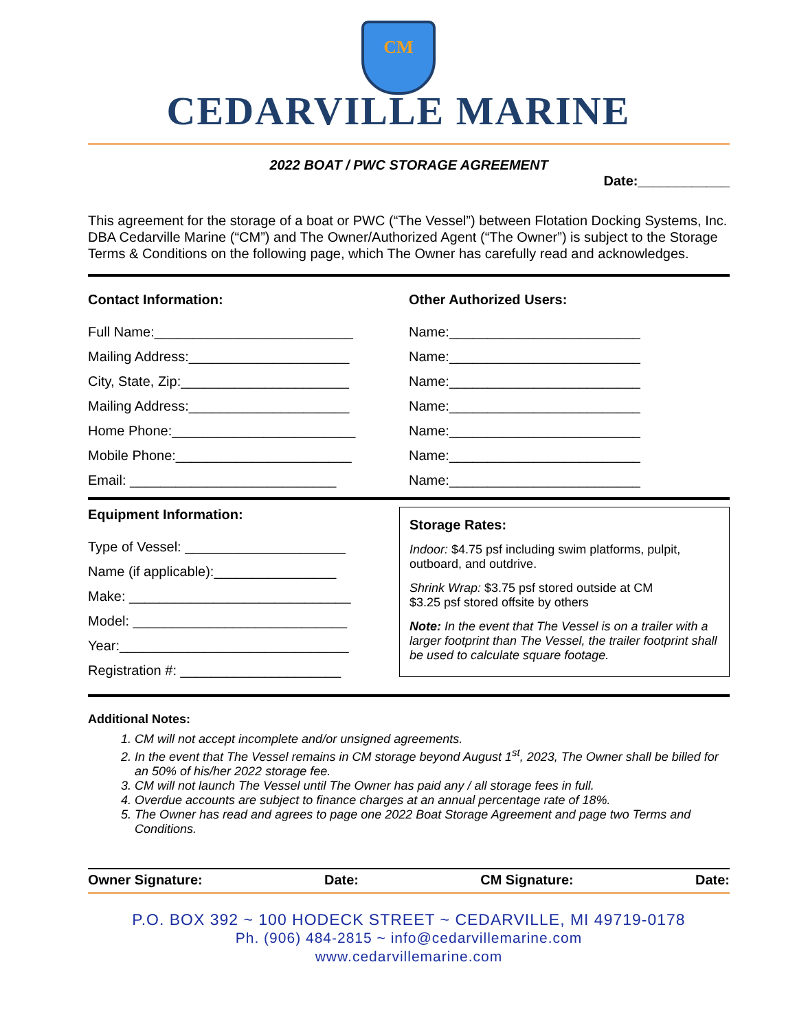CM
CEDARVILLE MARINE
2022 BOAT / PWC STORAGE AGREEMENT
Date:____________
This agreement for the storage of a boat or PWC (“The Vessel”) between Flotation Docking Systems, Inc. DBA Cedarville Marine (“CM”) and The Owner/Authorized Agent (“The Owner”) is subject to the Storage Terms & Conditions on the following page, which The Owner has carefully read and acknowledges.
Contact Information:
Full Name:__________________________
Mailing Address:_____________________
City, State, Zip:______________________
Mailing Address:_____________________
Home Phone:________________________
Mobile Phone:_______________________
Email: ___________________________
Other Authorized Users:
Name:_________________________
Name:_________________________
Name:_________________________
Name:_________________________
Name:_________________________
Name:_________________________
Name:_________________________
Equipment Information:
Type of Vessel: _____________________
Name (if applicable):________________
Make: _____________________________
Model: ____________________________
Year:______________________________
Registration #: _____________________
Storage Rates:
Indoor: $4.75 psf including swim platforms, pulpit, outboard, and outdrive.
Shrink Wrap: $3.75 psf stored outside at CM
$3.25 psf stored offsite by others
Note: In the event that The Vessel is on a trailer with a larger footprint than The Vessel, the trailer footprint shall be used to calculate square footage.
Additional Notes:
1. CM will not accept incomplete and/or unsigned agreements.
2. In the event that The Vessel remains in CM storage beyond August 1<sup>st</sup>, 2023, The Owner shall be billed for an 50% of his/her 2022 storage fee.
3. CM will not launch The Vessel until The Owner has paid any / all storage fees in full.
4. Overdue accounts are subject to finance charges at an annual percentage rate of 18%.
5. The Owner has read and agrees to page one 2022 Boat Storage Agreement and page two Terms and Conditions.
Owner Signature: Date: CM Signature: Date:
P.O. BOX 392 ~ 100 HODECK STREET ~ CEDARVILLE, MI 49719-0178
Ph. (906) 484-2815 ~ info@cedarvillemarine.com
www.cedarvillemarine.com